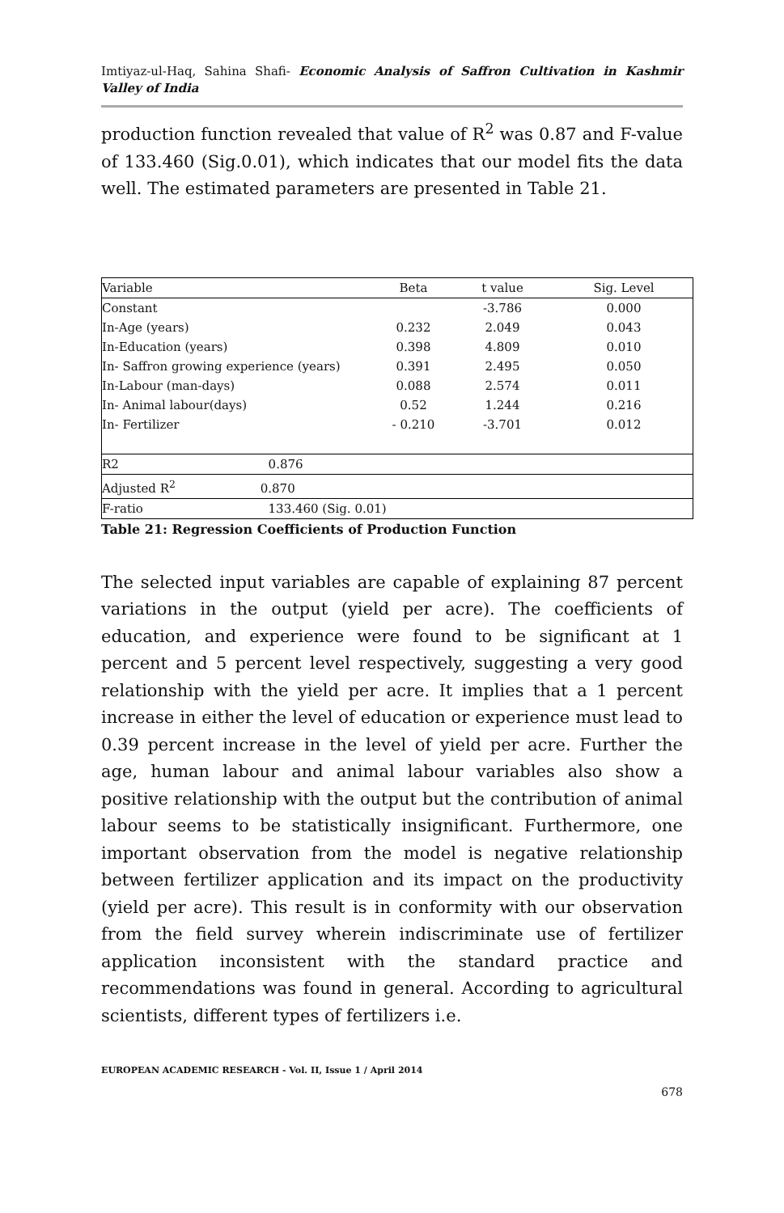Imtiyaz-ul-Haq, Sahina Shafi- Economic Analysis of Saffron Cultivation in Kashmir Valley of India
production function revealed that value of R<sup>2</sup> was 0.87 and F-value of 133.460 (Sig.0.01), which indicates that our model fits the data well. The estimated parameters are presented in Table 21.
| Variable | Beta | t value | Sig. Level |
| Constant | | -3.786 | 0.000 |
| In-Age (years) | 0.232 | 2.049 | 0.043 |
| In-Education (years) | 0.398 | 4.809 | 0.010 |
| In- Saffron growing experience (years) | 0.391 | 2.495 | 0.050 |
| In-Labour (man-days) | 0.088 | 2.574 | 0.011 |
| In- Animal labour(days) | 0.52 | 1.244 | 0.216 |
| In- Fertilizer | - 0.210 | -3.701 | 0.012 |
| R2 0.876 | | | |
| Adjusted R<sup>2</sup> 0.870 | | | |
| F-ratio 133.460 (Sig. 0.01) | | | |
Table 21: Regression Coefficients of Production Function
The selected input variables are capable of explaining 87 percent variations in the output (yield per acre). The coefficients of education, and experience were found to be significant at 1 percent and 5 percent level respectively, suggesting a very good relationship with the yield per acre. It implies that a 1 percent increase in either the level of education or experience must lead to 0.39 percent increase in the level of yield per acre. Further the age, human labour and animal labour variables also show a positive relationship with the output but the contribution of animal labour seems to be statistically insignificant. Furthermore, one important observation from the model is negative relationship between fertilizer application and its impact on the productivity (yield per acre). This result is in conformity with our observation from the field survey wherein indiscriminate use of fertilizer application inconsistent with the standard practice and recommendations was found in general. According to agricultural scientists, different types of fertilizers i.e.
EUROPEAN ACADEMIC RESEARCH - Vol. II, Issue 1 / April 2014
678